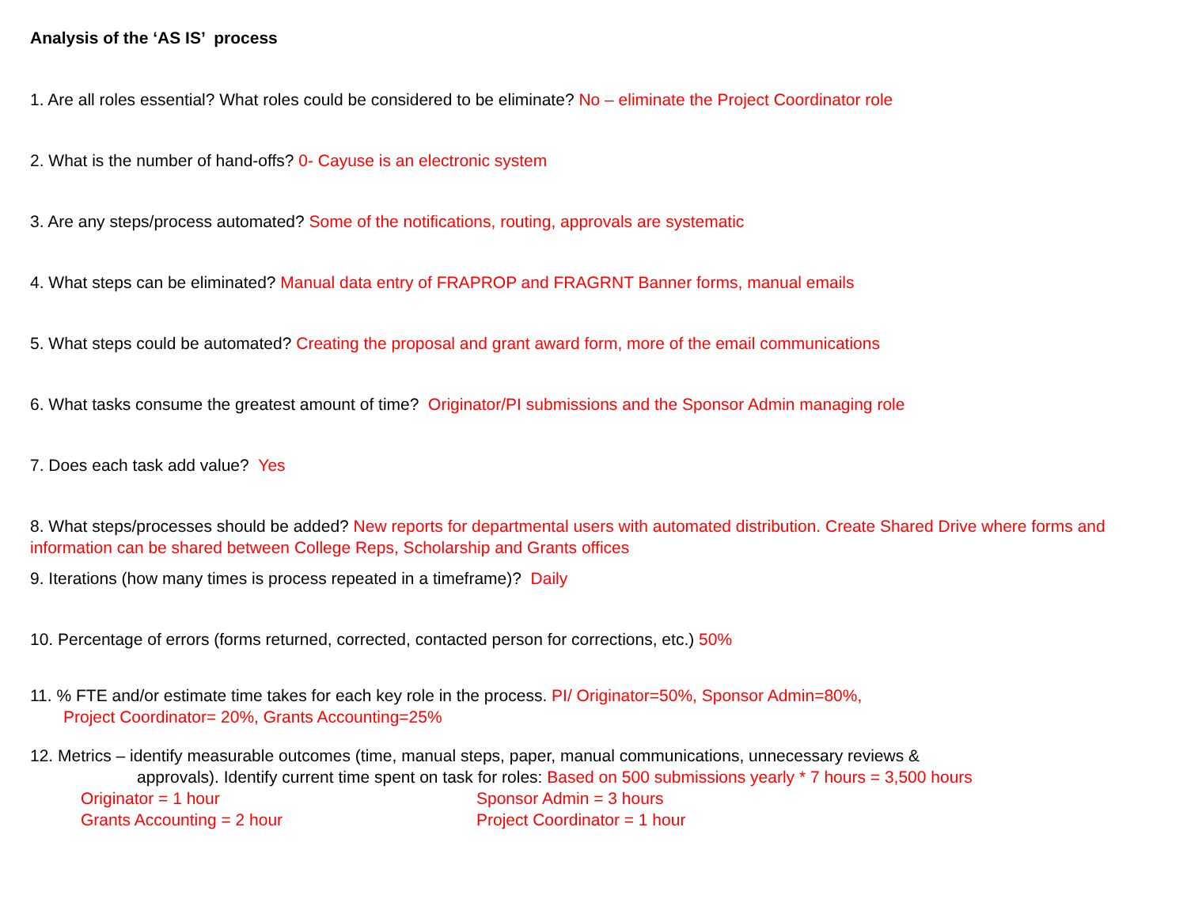Analysis of the ‘AS IS’ process
1. Are all roles essential? What roles could be considered to be eliminate? No – eliminate the Project Coordinator role
2. What is the number of hand-offs? 0- Cayuse is an electronic system
3. Are any steps/process automated? Some of the notifications, routing, approvals are systematic
4. What steps can be eliminated? Manual data entry of FRAPROP and FRAGRNT Banner forms, manual emails
5. What steps could be automated? Creating the proposal and grant award form, more of the email communications
6. What tasks consume the greatest amount of time? Originator/PI submissions and the Sponsor Admin managing role
7. Does each task add value? Yes
8. What steps/processes should be added? New reports for departmental users with automated distribution. Create Shared Drive where forms and information can be shared between College Reps, Scholarship and Grants offices
9. Iterations (how many times is process repeated in a timeframe)? Daily
10. Percentage of errors (forms returned, corrected, contacted person for corrections, etc.) 50%
11. % FTE and/or estimate time takes for each key role in the process. PI/ Originator=50%, Sponsor Admin=80%,
Project Coordinator= 20%, Grants Accounting=25%
12. Metrics – identify measurable outcomes (time, manual steps, paper, manual communications, unnecessary reviews &
approvals). Identify current time spent on task for roles: Based on 500 submissions yearly * 7 hours = 3,500 hours
Originator = 1 hour Sponsor Admin = 3 hours
Grants Accounting = 2 hour Project Coordinator = 1 hour